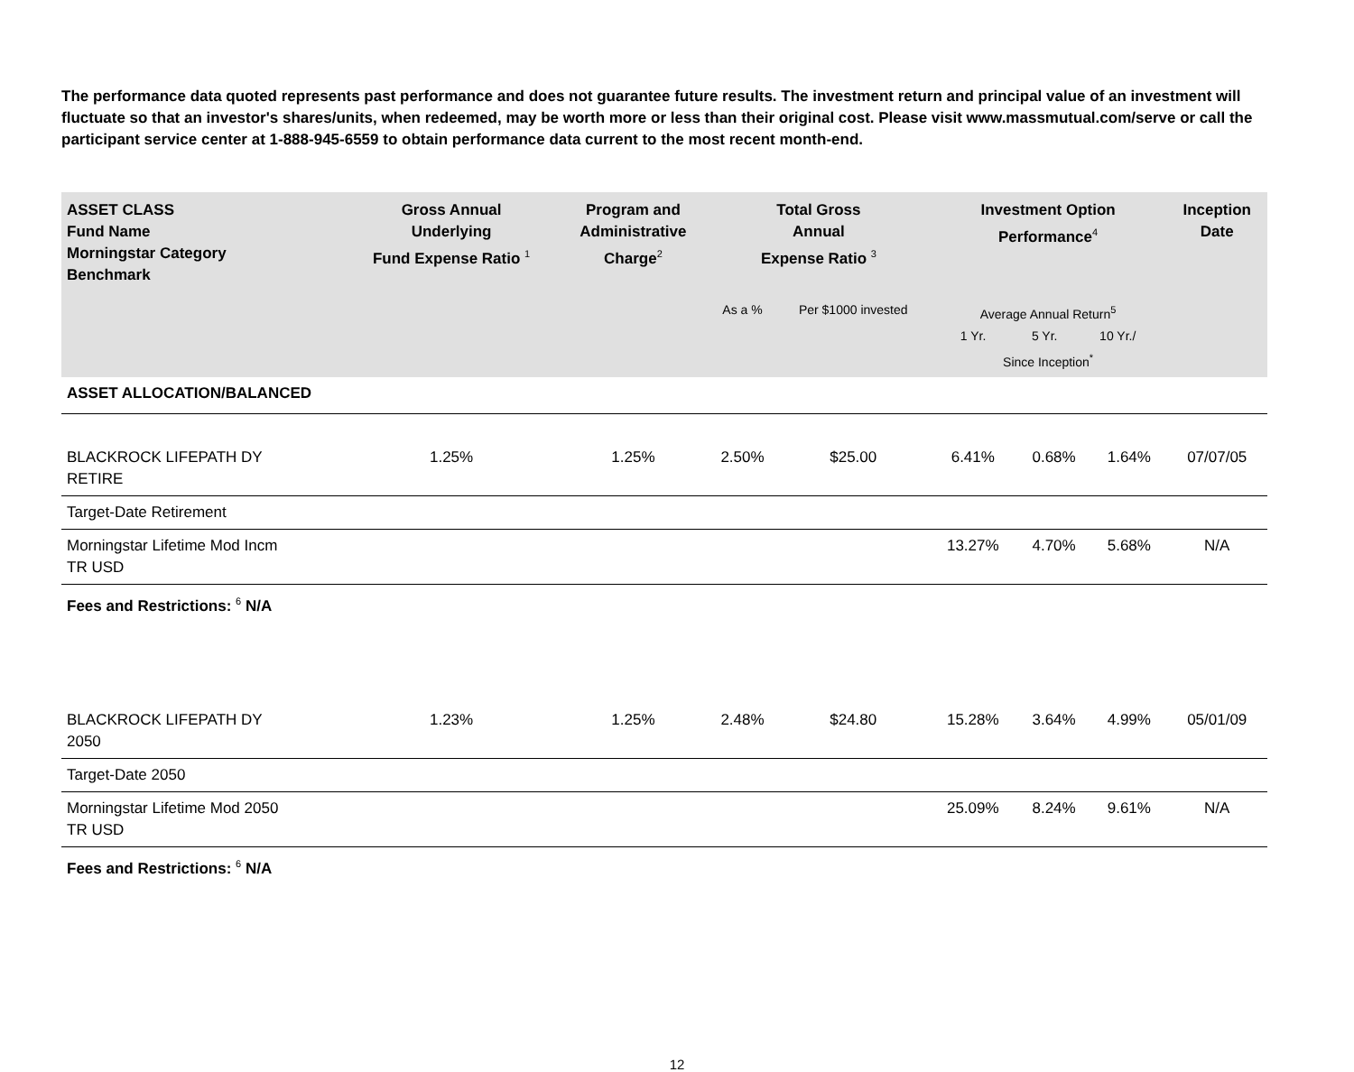The performance data quoted represents past performance and does not guarantee future results. The investment return and principal value of an investment will fluctuate so that an investor's shares/units, when redeemed, may be worth more or less than their original cost. Please visit www.massmutual.com/serve or call the participant service center at 1-888-945-6559 to obtain performance data current to the most recent month-end.
| ASSET CLASS Fund Name Morningstar Category Benchmark | Gross Annual Underlying Fund Expense Ratio <sup>1</sup> | Program and Administrative Charge<sup>2</sup> | Total Gross Annual Expense Ratio <sup>3</sup> | | Investment Option Performance<sup>4</sup> | | | Inception Date |
| --- | --- | --- | --- | --- | --- | --- | --- | --- |
| | | | As a % | Per $1000 invested | Average Annual Return<sup>5</sup> 1 Yr. 5 Yr. 10 Yr./ Since Inception<sup>*</sup> | | | |
| ASSET ALLOCATION/BALANCED | | | | | | | | |
| BLACKROCK LIFEPATH DY RETIRE | 1.25% | 1.25% | 2.50% | $25.00 | 6.41% | 0.68% | 1.64% | 07/07/05 |
| Target-Date Retirement | | | | | | | | |
| Morningstar Lifetime Mod Incm TR USD | | | | | 13.27% | 4.70% | 5.68% | N/A |
| Fees and Restrictions: <sup>6</sup> N/A | | | | | | | | |
| BLACKROCK LIFEPATH DY 2050 | 1.23% | 1.25% | 2.48% | $24.80 | 15.28% | 3.64% | 4.99% | 05/01/09 |
| Target-Date 2050 | | | | | | | | |
| Morningstar Lifetime Mod 2050 TR USD | | | | | 25.09% | 8.24% | 9.61% | N/A |
| Fees and Restrictions: <sup>6</sup> N/A | | | | | | | | |
12